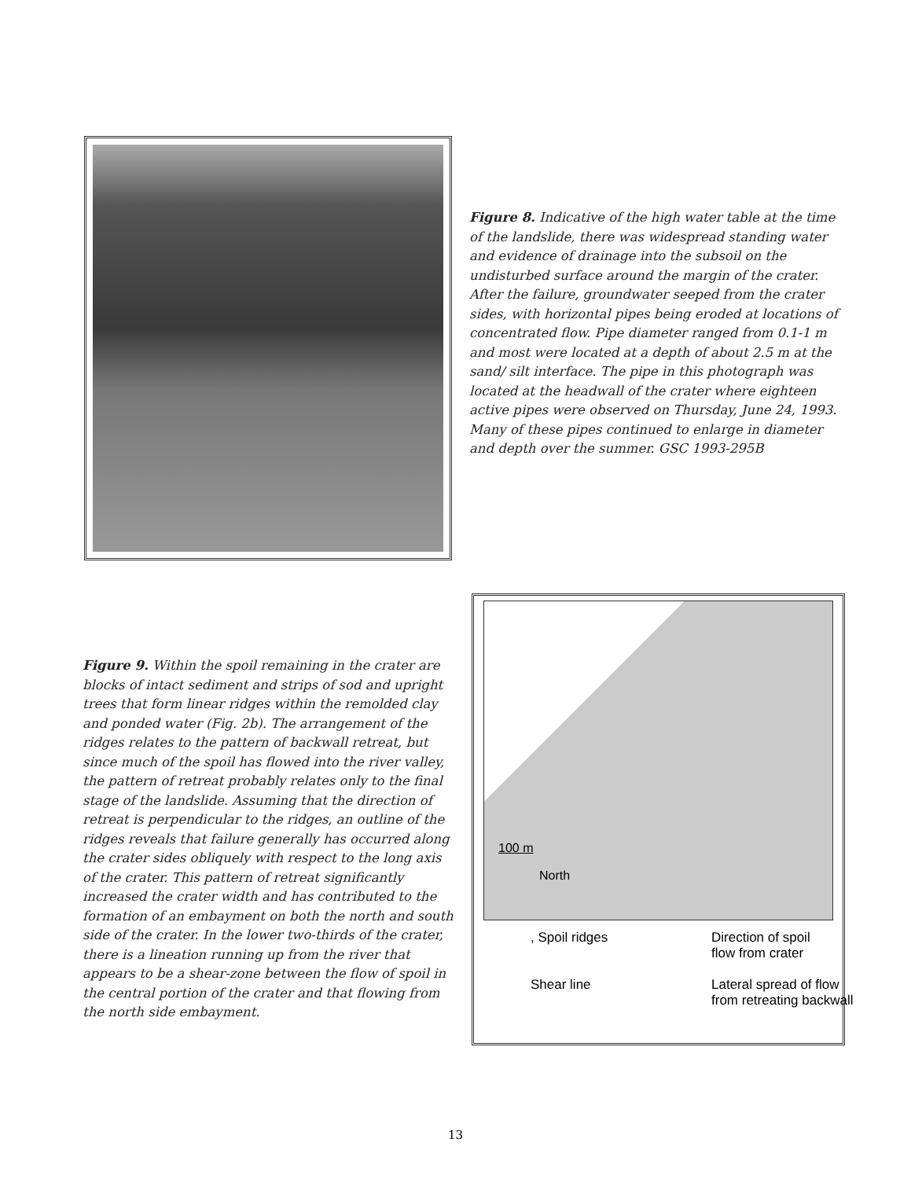Figure 8. Indicative of the high water table at the time of the landslide, there was widespread standing water and evidence of drainage into the subsoil on the undisturbed surface around the margin of the crater. After the failure, groundwater seeped from the crater sides, with horizontal pipes being eroded at locations of concentrated flow. Pipe diameter ranged from 0.1-1 m and most were located at a depth of about 2.5 m at the sand/ silt interface. The pipe in this photograph was located at the headwall of the crater where eighteen active pipes were observed on Thursday, June 24, 1993. Many of these pipes continued to enlarge in diameter and depth over the summer. GSC 1993-295B
Figure 9. Within the spoil remaining in the crater are blocks of intact sediment and strips of sod and upright trees that form linear ridges within the remolded clay and ponded water (Fig. 2b). The arrangement of the ridges relates to the pattern of backwall retreat, but since much of the spoil has flowed into the river valley, the pattern of retreat probably relates only to the final stage of the landslide. Assuming that the direction of retreat is perpendicular to the ridges, an outline of the ridges reveals that failure generally has occurred along the crater sides obliquely with respect to the long axis of the crater. This pattern of retreat significantly increased the crater width and has contributed to the formation of an embayment on both the north and south side of the crater. In the lower two-thirds of the crater, there is a lineation running up from the river that appears to be a shear-zone between the flow of spoil in the central portion of the crater and that flowing from the north side embayment.
100 m
North
, Spoil ridges
Direction of spoil
flow from crater
Shear line
Lateral spread of flow
from retreating backwall
13